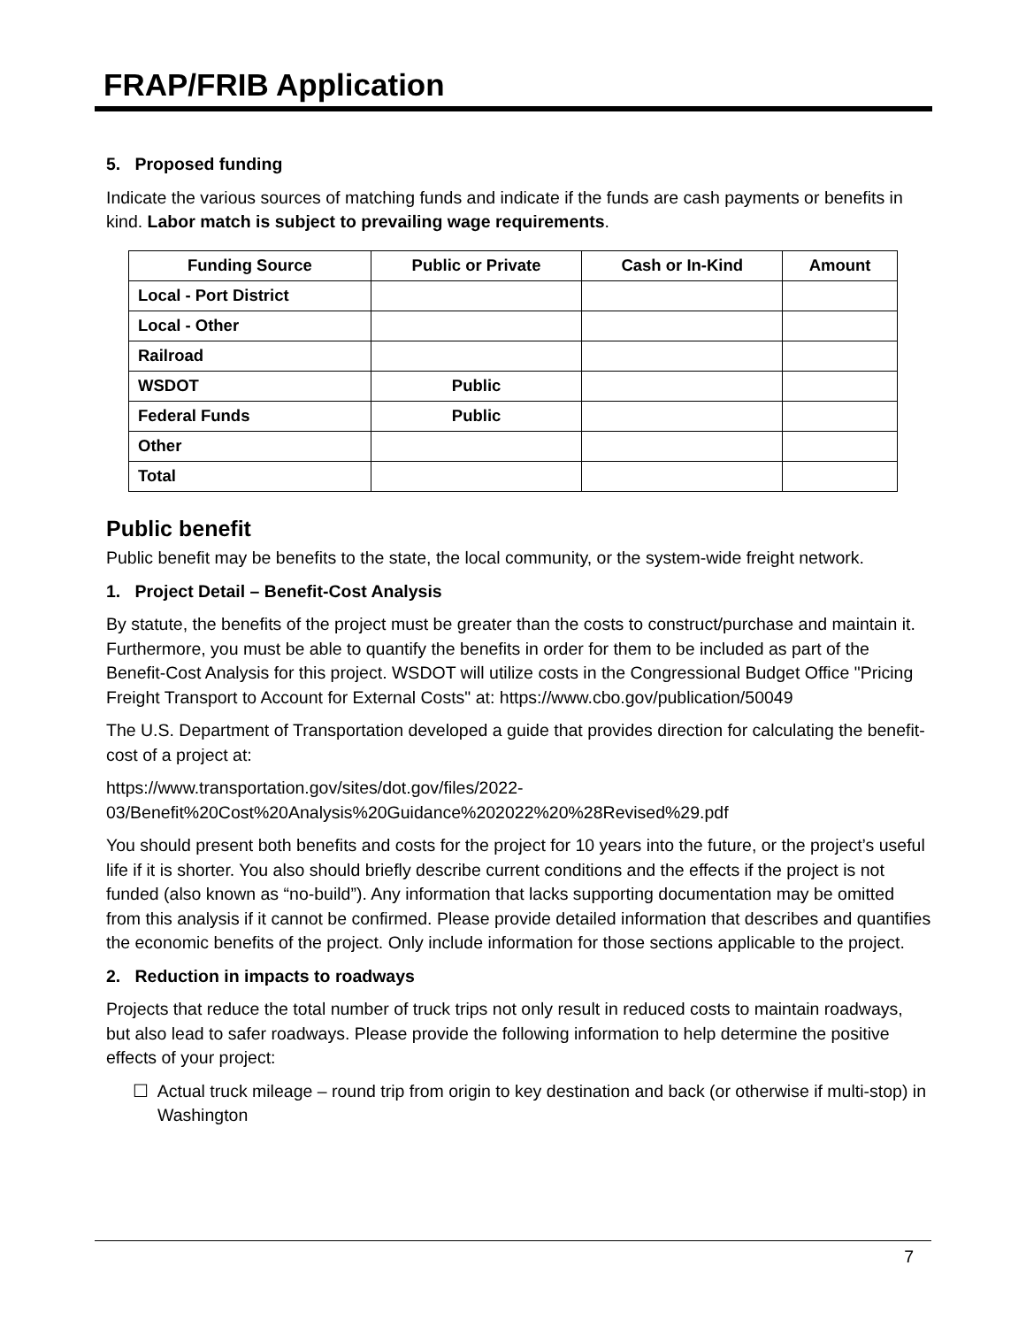FRAP/FRIB Application
5. Proposed funding
Indicate the various sources of matching funds and indicate if the funds are cash payments or benefits in kind. Labor match is subject to prevailing wage requirements.
| Funding Source | Public or Private | Cash or In-Kind | Amount |
| --- | --- | --- | --- |
| Local - Port District | | | |
| Local - Other | | | |
| Railroad | | | |
| WSDOT | Public | | |
| Federal Funds | Public | | |
| Other | | | |
| Total | | | |
Public benefit
Public benefit may be benefits to the state, the local community, or the system-wide freight network.
1. Project Detail – Benefit-Cost Analysis
By statute, the benefits of the project must be greater than the costs to construct/purchase and maintain it. Furthermore, you must be able to quantify the benefits in order for them to be included as part of the Benefit-Cost Analysis for this project. WSDOT will utilize costs in the Congressional Budget Office "Pricing Freight Transport to Account for External Costs" at: https://www.cbo.gov/publication/50049
The U.S. Department of Transportation developed a guide that provides direction for calculating the benefit-cost of a project at:
https://www.transportation.gov/sites/dot.gov/files/2022-03/Benefit%20Cost%20Analysis%20Guidance%202022%20%28Revised%29.pdf
You should present both benefits and costs for the project for 10 years into the future, or the project’s useful life if it is shorter. You also should briefly describe current conditions and the effects if the project is not funded (also known as “no-build”). Any information that lacks supporting documentation may be omitted from this analysis if it cannot be confirmed. Please provide detailed information that describes and quantifies the economic benefits of the project. Only include information for those sections applicable to the project.
2. Reduction in impacts to roadways
Projects that reduce the total number of truck trips not only result in reduced costs to maintain roadways, but also lead to safer roadways. Please provide the following information to help determine the positive effects of your project:
☐ Actual truck mileage – round trip from origin to key destination and back (or otherwise if multi-stop) in Washington
7